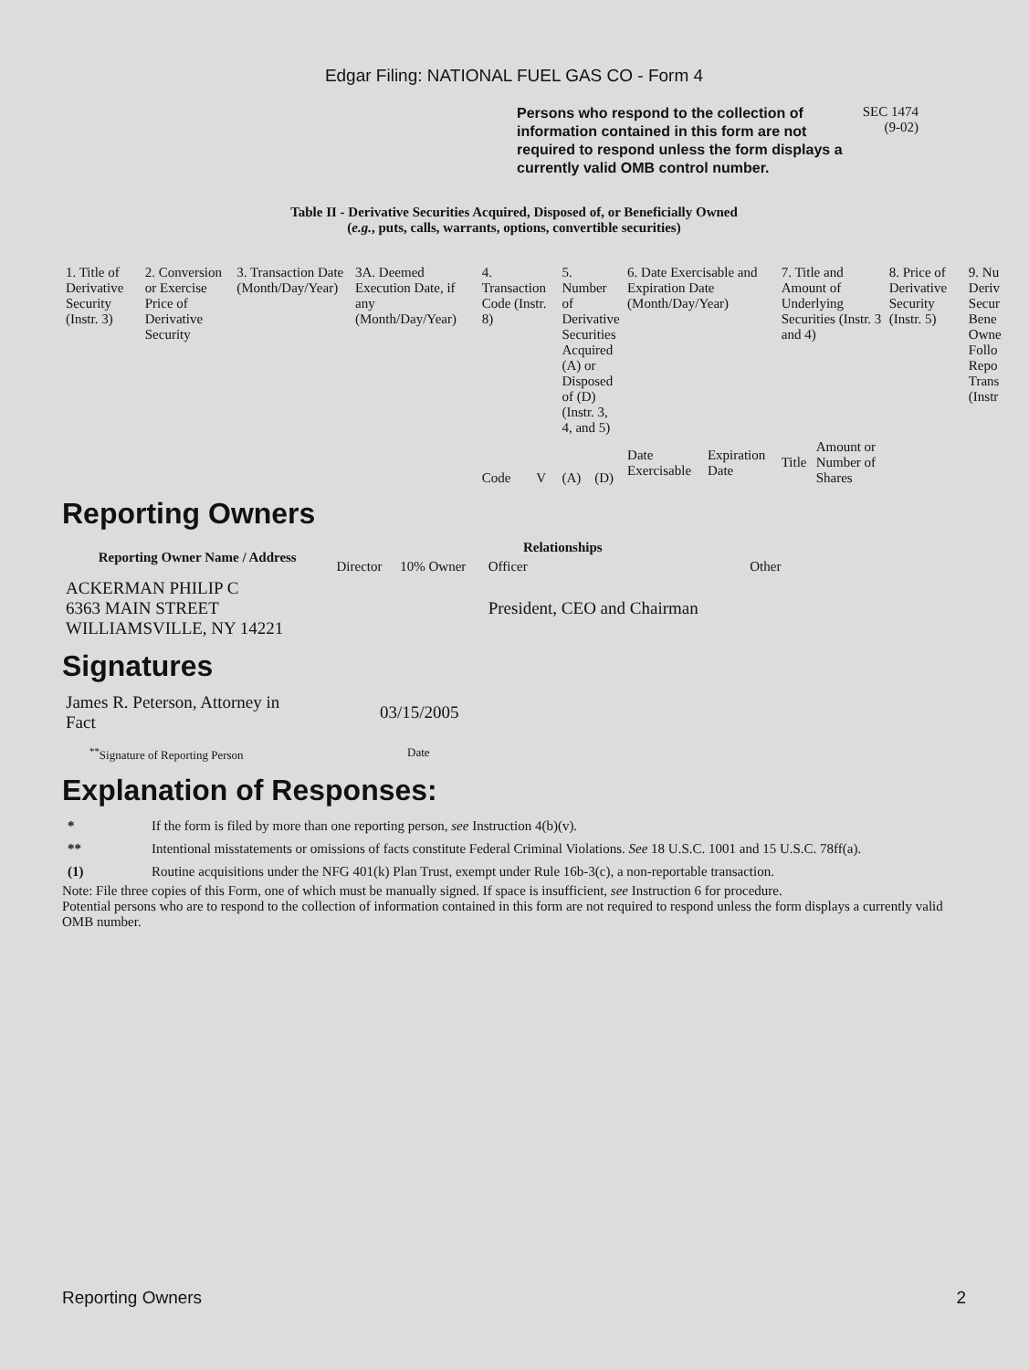Edgar Filing: NATIONAL FUEL GAS CO - Form 4
Persons who respond to the collection of information contained in this form are not required to respond unless the form displays a currently valid OMB control number.
SEC 1474
(9-02)
Table II - Derivative Securities Acquired, Disposed of, or Beneficially Owned
(e.g., puts, calls, warrants, options, convertible securities)
| 1. Title of Derivative Security (Instr. 3) | 2. Conversion or Exercise Price of Derivative Security | 3. Transaction Date (Month/Day/Year) | 3A. Deemed Execution Date, if any (Month/Day/Year) | 4. Transaction Code (Instr. 8) | | 5. Number of Derivative Securities Acquired (A) or Disposed of (D) (Instr. 3, 4, and 5) | | 6. Date Exercisable and Expiration Date (Month/Day/Year) | | 7. Title and Amount of Underlying Securities (Instr. 3 and 4) | | 8. Price of Derivative Security (Instr. 5) | 9. Nu Deriv Secur Bene Owne Follo Repo Trans (Instr |
| | | | | Code | V | (A) | (D) | Date Exercisable | Expiration Date | Title | Amount or Number of Shares | | |
Reporting Owners
| Reporting Owner Name / Address | Relationships | | | |
| --- | --- | --- | --- | --- |
| | Director | 10% Owner | Officer | Other |
| ACKERMAN PHILIP C 6363 MAIN STREET WILLIAMSVILLE, NY 14221 | | | President, CEO and Chairman | |
Signatures
| James R. Peterson, Attorney in Fact | 03/15/2005 |
| <sup>**</sup> Signature of Reporting Person | Date |
Explanation of Responses:
| * | If the form is filed by more than one reporting person, see Instruction 4(b)(v). |
| ** | Intentional misstatements or omissions of facts constitute Federal Criminal Violations. See 18 U.S.C. 1001 and 15 U.S.C. 78ff(a). |
| (1) | Routine acquisitions under the NFG 401(k) Plan Trust, exempt under Rule 16b-3(c), a non-reportable transaction. |
Note: File three copies of this Form, one of which must be manually signed. If space is insufficient, see Instruction 6 for procedure.
Potential persons who are to respond to the collection of information contained in this form are not required to respond unless the form displays a currently valid OMB number.
Reporting Owners 2